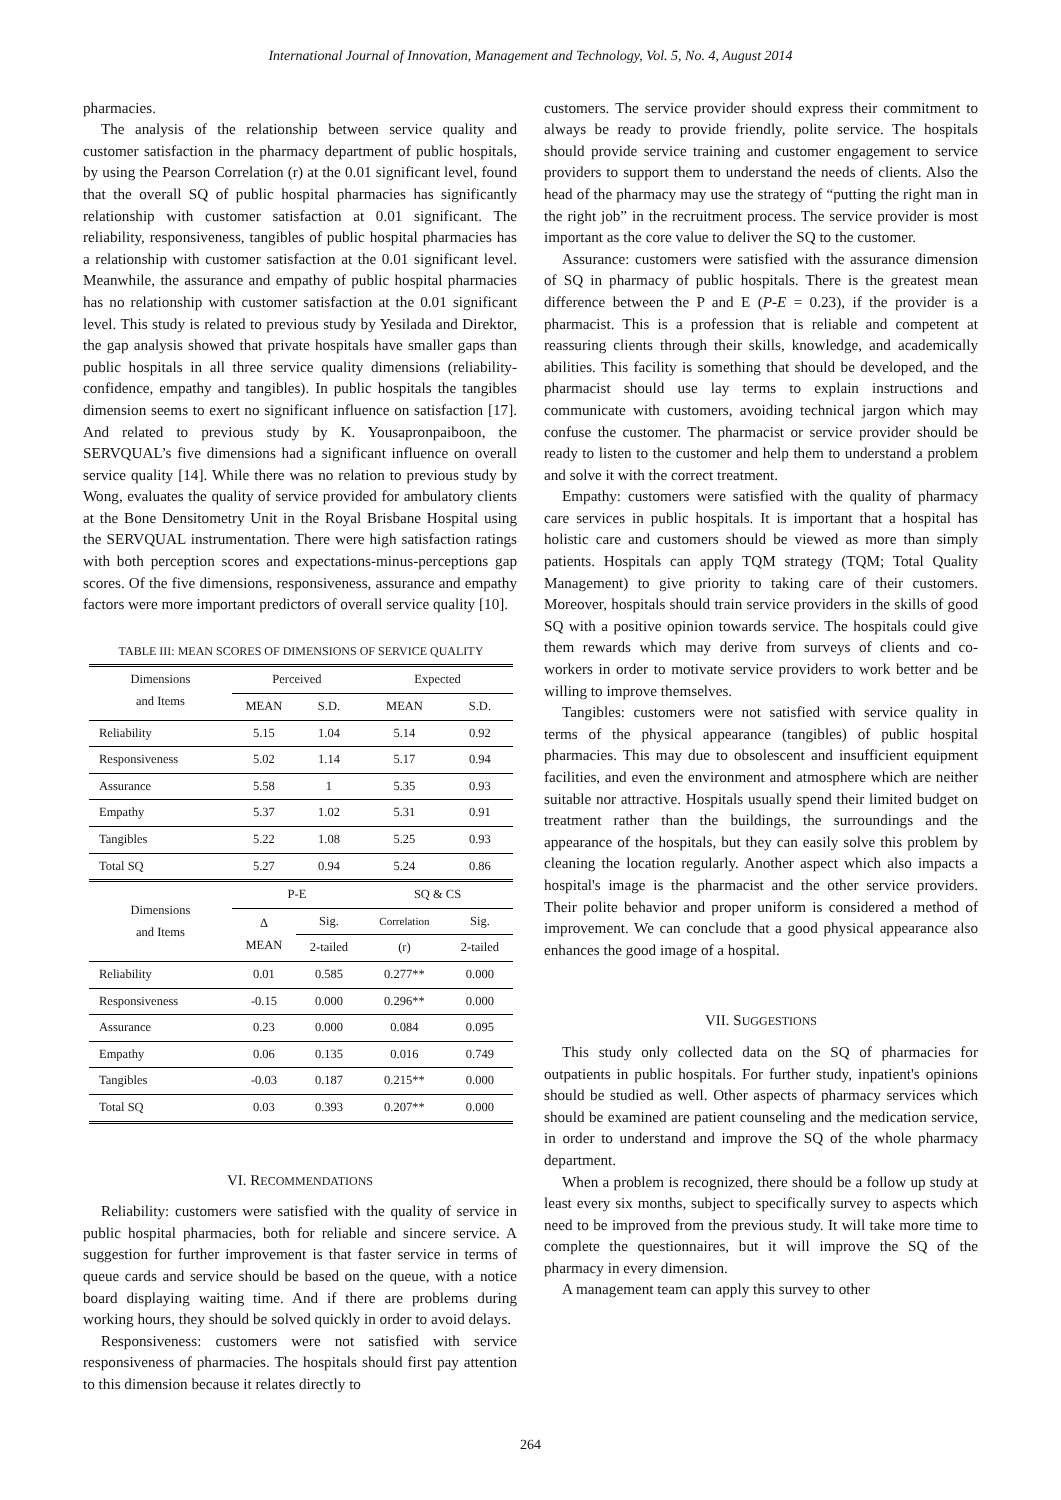International Journal of Innovation, Management and Technology, Vol. 5, No. 4, August 2014
pharmacies.
The analysis of the relationship between service quality and customer satisfaction in the pharmacy department of public hospitals, by using the Pearson Correlation (r) at the 0.01 significant level, found that the overall SQ of public hospital pharmacies has significantly relationship with customer satisfaction at 0.01 significant. The reliability, responsiveness, tangibles of public hospital pharmacies has a relationship with customer satisfaction at the 0.01 significant level. Meanwhile, the assurance and empathy of public hospital pharmacies has no relationship with customer satisfaction at the 0.01 significant level. This study is related to previous study by Yesilada and Direktor, the gap analysis showed that private hospitals have smaller gaps than public hospitals in all three service quality dimensions (reliability-confidence, empathy and tangibles). In public hospitals the tangibles dimension seems to exert no significant influence on satisfaction [17]. And related to previous study by K. Yousapronpaiboon, the SERVQUAL’s five dimensions had a significant influence on overall service quality [14]. While there was no relation to previous study by Wong, evaluates the quality of service provided for ambulatory clients at the Bone Densitometry Unit in the Royal Brisbane Hospital using the SERVQUAL instrumentation. There were high satisfaction ratings with both perception scores and expectations-minus-perceptions gap scores. Of the five dimensions, responsiveness, assurance and empathy factors were more important predictors of overall service quality [10].
TABLE III: MEAN SCORES OF DIMENSIONS OF SERVICE QUALITY
| Dimensions and Items | Perceived | | Expected | |
| --- | --- | --- | --- | --- |
| | MEAN | S.D. | MEAN | S.D. |
| Reliability | 5.15 | 1.04 | 5.14 | 0.92 |
| Responsiveness | 5.02 | 1.14 | 5.17 | 0.94 |
| Assurance | 5.58 | 1 | 5.35 | 0.93 |
| Empathy | 5.37 | 1.02 | 5.31 | 0.91 |
| Tangibles | 5.22 | 1.08 | 5.25 | 0.93 |
| Total SQ | 5.27 | 0.94 | 5.24 | 0.86 |
| Dimensions and Items | P-E | | SQ & CS | |
| | Δ MEAN | Sig. | Correlation | Sig. |
| | | 2-tailed | (r) | 2-tailed |
| Reliability | 0.01 | 0.585 | 0.277** | 0.000 |
| Responsiveness | -0.15 | 0.000 | 0.296** | 0.000 |
| Assurance | 0.23 | 0.000 | 0.084 | 0.095 |
| Empathy | 0.06 | 0.135 | 0.016 | 0.749 |
| Tangibles | -0.03 | 0.187 | 0.215** | 0.000 |
| Total SQ | 0.03 | 0.393 | 0.207** | 0.000 |
VI. RECOMMENDATIONS
Reliability: customers were satisfied with the quality of service in public hospital pharmacies, both for reliable and sincere service. A suggestion for further improvement is that faster service in terms of queue cards and service should be based on the queue, with a notice board displaying waiting time. And if there are problems during working hours, they should be solved quickly in order to avoid delays.
Responsiveness: customers were not satisfied with service responsiveness of pharmacies. The hospitals should first pay attention to this dimension because it relates directly to
customers. The service provider should express their commitment to always be ready to provide friendly, polite service. The hospitals should provide service training and customer engagement to service providers to support them to understand the needs of clients. Also the head of the pharmacy may use the strategy of “putting the right man in the right job” in the recruitment process. The service provider is most important as the core value to deliver the SQ to the customer.
Assurance: customers were satisfied with the assurance dimension of SQ in pharmacy of public hospitals. There is the greatest mean difference between the P and E (P-E = 0.23), if the provider is a pharmacist. This is a profession that is reliable and competent at reassuring clients through their skills, knowledge, and academically abilities. This facility is something that should be developed, and the pharmacist should use lay terms to explain instructions and communicate with customers, avoiding technical jargon which may confuse the customer. The pharmacist or service provider should be ready to listen to the customer and help them to understand a problem and solve it with the correct treatment.
Empathy: customers were satisfied with the quality of pharmacy care services in public hospitals. It is important that a hospital has holistic care and customers should be viewed as more than simply patients. Hospitals can apply TQM strategy (TQM; Total Quality Management) to give priority to taking care of their customers. Moreover, hospitals should train service providers in the skills of good SQ with a positive opinion towards service. The hospitals could give them rewards which may derive from surveys of clients and co-workers in order to motivate service providers to work better and be willing to improve themselves.
Tangibles: customers were not satisfied with service quality in terms of the physical appearance (tangibles) of public hospital pharmacies. This may due to obsolescent and insufficient equipment facilities, and even the environment and atmosphere which are neither suitable nor attractive. Hospitals usually spend their limited budget on treatment rather than the buildings, the surroundings and the appearance of the hospitals, but they can easily solve this problem by cleaning the location regularly. Another aspect which also impacts a hospital's image is the pharmacist and the other service providers. Their polite behavior and proper uniform is considered a method of improvement. We can conclude that a good physical appearance also enhances the good image of a hospital.
VII. SUGGESTIONS
This study only collected data on the SQ of pharmacies for outpatients in public hospitals. For further study, inpatient's opinions should be studied as well. Other aspects of pharmacy services which should be examined are patient counseling and the medication service, in order to understand and improve the SQ of the whole pharmacy department.
When a problem is recognized, there should be a follow up study at least every six months, subject to specifically survey to aspects which need to be improved from the previous study. It will take more time to complete the questionnaires, but it will improve the SQ of the pharmacy in every dimension.
A management team can apply this survey to other
264